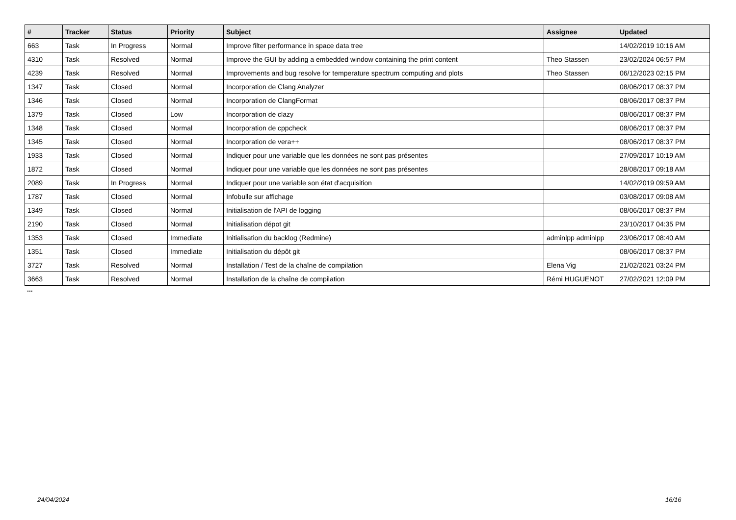| # | Tracker | Status | Priority | Subject | Assignee | Updated |
| --- | --- | --- | --- | --- | --- | --- |
| 663 | Task | In Progress | Normal | Improve filter performance in space data tree | | 14/02/2019 10:16 AM |
| 4310 | Task | Resolved | Normal | Improve the GUI by adding a embedded window containing the print content | Theo Stassen | 23/02/2024 06:57 PM |
| 4239 | Task | Resolved | Normal | Improvements and bug resolve for temperature spectrum computing and plots | Theo Stassen | 06/12/2023 02:15 PM |
| 1347 | Task | Closed | Normal | Incorporation de Clang Analyzer | | 08/06/2017 08:37 PM |
| 1346 | Task | Closed | Normal | Incorporation de ClangFormat | | 08/06/2017 08:37 PM |
| 1379 | Task | Closed | Low | Incorporation de clazy | | 08/06/2017 08:37 PM |
| 1348 | Task | Closed | Normal | Incorporation de cppcheck | | 08/06/2017 08:37 PM |
| 1345 | Task | Closed | Normal | Incorporation de vera++ | | 08/06/2017 08:37 PM |
| 1933 | Task | Closed | Normal | Indiquer pour une variable que les données ne sont pas présentes | | 27/09/2017 10:19 AM |
| 1872 | Task | Closed | Normal | Indiquer pour une variable que les données ne sont pas présentes | | 28/08/2017 09:18 AM |
| 2089 | Task | In Progress | Normal | Indiquer pour une variable son état d'acquisition | | 14/02/2019 09:59 AM |
| 1787 | Task | Closed | Normal | Infobulle sur affichage | | 03/08/2017 09:08 AM |
| 1349 | Task | Closed | Normal | Initialisation de l'API de logging | | 08/06/2017 08:37 PM |
| 2190 | Task | Closed | Normal | Initialisation dépot git | | 23/10/2017 04:35 PM |
| 1353 | Task | Closed | Immediate | Initialisation du backlog (Redmine) | adminlpp adminlpp | 23/06/2017 08:40 AM |
| 1351 | Task | Closed | Immediate | Initialisation du dépôt git | | 08/06/2017 08:37 PM |
| 3727 | Task | Resolved | Normal | Installation / Test de la chaîne de compilation | Elena Vig | 21/02/2021 03:24 PM |
| 3663 | Task | Resolved | Normal | Installation de la chaîne de compilation | Rémi HUGUENOT | 27/02/2021 12:09 PM |
...
24/04/2024 16/16